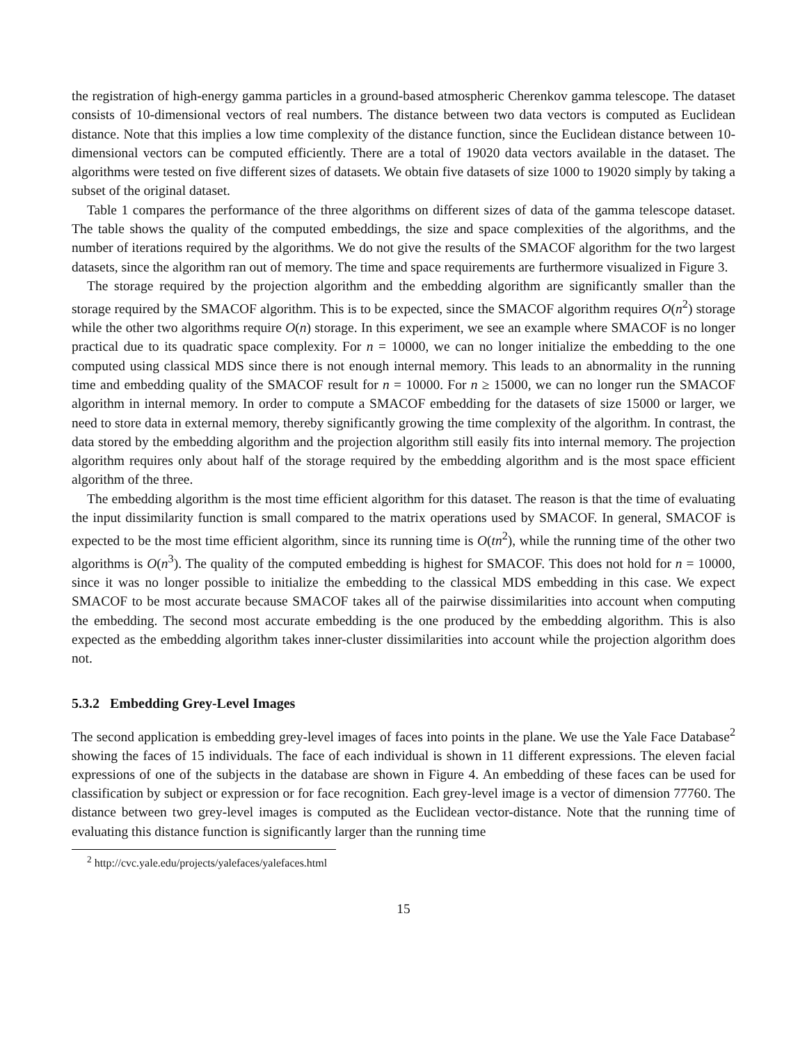the registration of high-energy gamma particles in a ground-based atmospheric Cherenkov gamma telescope. The dataset consists of 10-dimensional vectors of real numbers. The distance between two data vectors is computed as Euclidean distance. Note that this implies a low time complexity of the distance function, since the Euclidean distance between 10-dimensional vectors can be computed efficiently. There are a total of 19020 data vectors available in the dataset. The algorithms were tested on five different sizes of datasets. We obtain five datasets of size 1000 to 19020 simply by taking a subset of the original dataset.
Table 1 compares the performance of the three algorithms on different sizes of data of the gamma telescope dataset. The table shows the quality of the computed embeddings, the size and space complexities of the algorithms, and the number of iterations required by the algorithms. We do not give the results of the SMACOF algorithm for the two largest datasets, since the algorithm ran out of memory. The time and space requirements are furthermore visualized in Figure 3.
The storage required by the projection algorithm and the embedding algorithm are significantly smaller than the storage required by the SMACOF algorithm. This is to be expected, since the SMACOF algorithm requires O(n<sup>2</sup>) storage while the other two algorithms require O(n) storage. In this experiment, we see an example where SMACOF is no longer practical due to its quadratic space complexity. For n = 10000, we can no longer initialize the embedding to the one computed using classical MDS since there is not enough internal memory. This leads to an abnormality in the running time and embedding quality of the SMACOF result for n = 10000. For n ≥ 15000, we can no longer run the SMACOF algorithm in internal memory. In order to compute a SMACOF embedding for the datasets of size 15000 or larger, we need to store data in external memory, thereby significantly growing the time complexity of the algorithm. In contrast, the data stored by the embedding algorithm and the projection algorithm still easily fits into internal memory. The projection algorithm requires only about half of the storage required by the embedding algorithm and is the most space efficient algorithm of the three.
The embedding algorithm is the most time efficient algorithm for this dataset. The reason is that the time of evaluating the input dissimilarity function is small compared to the matrix operations used by SMACOF. In general, SMACOF is expected to be the most time efficient algorithm, since its running time is O(tn<sup>2</sup>), while the running time of the other two algorithms is O(n<sup>3</sup>). The quality of the computed embedding is highest for SMACOF. This does not hold for n = 10000, since it was no longer possible to initialize the embedding to the classical MDS embedding in this case. We expect SMACOF to be most accurate because SMACOF takes all of the pairwise dissimilarities into account when computing the embedding. The second most accurate embedding is the one produced by the embedding algorithm. This is also expected as the embedding algorithm takes inner-cluster dissimilarities into account while the projection algorithm does not.
5.3.2 Embedding Grey-Level Images
The second application is embedding grey-level images of faces into points in the plane. We use the Yale Face Database<sup>2</sup> showing the faces of 15 individuals. The face of each individual is shown in 11 different expressions. The eleven facial expressions of one of the subjects in the database are shown in Figure 4. An embedding of these faces can be used for classification by subject or expression or for face recognition. Each grey-level image is a vector of dimension 77760. The distance between two grey-level images is computed as the Euclidean vector-distance. Note that the running time of evaluating this distance function is significantly larger than the running time
<sup>2</sup> http://cvc.yale.edu/projects/yalefaces/yalefaces.html
15